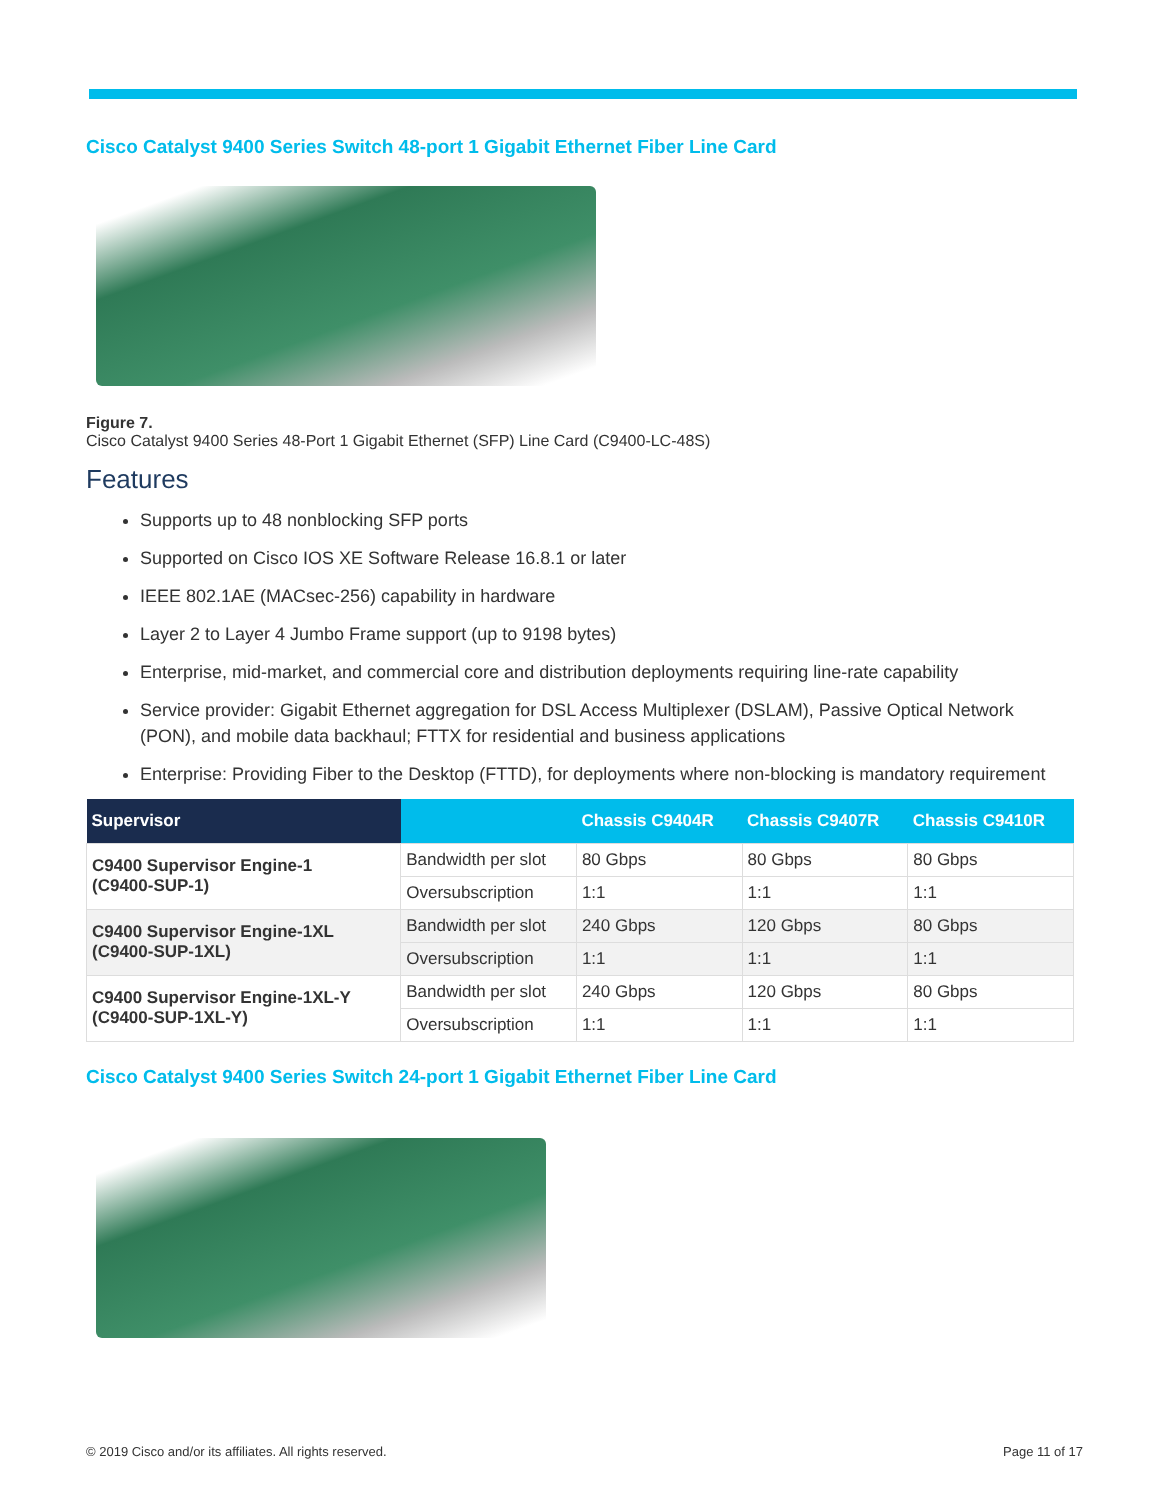Cisco Catalyst 9400 Series Switch 48-port 1 Gigabit Ethernet Fiber Line Card
Figure 7.
Cisco Catalyst 9400 Series 48-Port 1 Gigabit Ethernet (SFP) Line Card (C9400-LC-48S)
Features
Supports up to 48 nonblocking SFP ports
Supported on Cisco IOS XE Software Release 16.8.1 or later
IEEE 802.1AE (MACsec-256) capability in hardware
Layer 2 to Layer 4 Jumbo Frame support (up to 9198 bytes)
Enterprise, mid-market, and commercial core and distribution deployments requiring line-rate capability
Service provider: Gigabit Ethernet aggregation for DSL Access Multiplexer (DSLAM), Passive Optical Network (PON), and mobile data backhaul; FTTX for residential and business applications
Enterprise: Providing Fiber to the Desktop (FTTD), for deployments where non-blocking is mandatory requirement
| Supervisor | | Chassis C9404R | Chassis C9407R | Chassis C9410R |
| --- | --- | --- | --- | --- |
| C9400 Supervisor Engine-1 (C9400-SUP-1) | Bandwidth per slot | 80 Gbps | 80 Gbps | 80 Gbps |
| | Oversubscription | 1:1 | 1:1 | 1:1 |
| C9400 Supervisor Engine-1XL (C9400-SUP-1XL) | Bandwidth per slot | 240 Gbps | 120 Gbps | 80 Gbps |
| | Oversubscription | 1:1 | 1:1 | 1:1 |
| C9400 Supervisor Engine-1XL-Y (C9400-SUP-1XL-Y) | Bandwidth per slot | 240 Gbps | 120 Gbps | 80 Gbps |
| | Oversubscription | 1:1 | 1:1 | 1:1 |
Cisco Catalyst 9400 Series Switch 24-port 1 Gigabit Ethernet Fiber Line Card
© 2019 Cisco and/or its affiliates. All rights reserved. Page 11 of 17